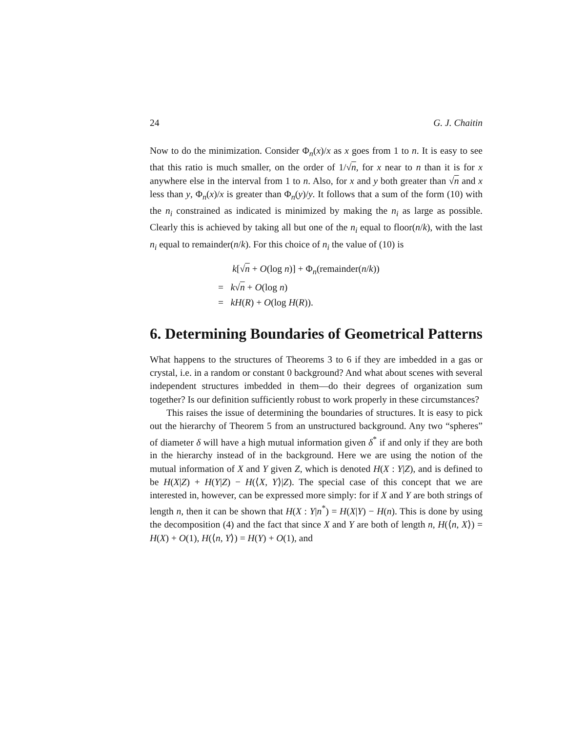24 G. J. Chaitin
Now to do the minimization. Consider Φ<sub>n</sub>(x)/x as x goes from 1 to n. It is easy to see that this ratio is much smaller, on the order of 1/√n, for x near to n than it is for x anywhere else in the interval from 1 to n. Also, for x and y both greater than √n and x less than y, Φ<sub>n</sub>(x)/x is greater than Φ<sub>n</sub>(y)/y. It follows that a sum of the form (10) with the n<sub>i</sub> constrained as indicated is minimized by making the n<sub>i</sub> as large as possible. Clearly this is achieved by taking all but one of the n<sub>i</sub> equal to floor(n/k), with the last n<sub>i</sub> equal to remainder(n/k). For this choice of n<sub>i</sub> the value of (10) is
k[√n + O(log n)] + Φ<sub>n</sub>(remainder(n/k))
= k√n + O(log n)
= kH(R) + O(log H(R)).
6. Determining Boundaries of Geometrical Patterns
What happens to the structures of Theorems 3 to 6 if they are imbedded in a gas or crystal, i.e. in a random or constant 0 background? And what about scenes with several independent structures imbedded in them—do their degrees of organization sum together? Is our definition sufficiently robust to work properly in these circumstances?
This raises the issue of determining the boundaries of structures. It is easy to pick out the hierarchy of Theorem 5 from an unstructured background. Any two “spheres” of diameter δ will have a high mutual information given δ<sup>*</sup> if and only if they are both in the hierarchy instead of in the background. Here we are using the notion of the mutual information of X and Y given Z, which is denoted H(X : Y|Z), and is defined to be H(X|Z) + H(Y|Z) − H(⟨X, Y⟩|Z). The special case of this concept that we are interested in, however, can be expressed more simply: for if X and Y are both strings of length n, then it can be shown that H(X : Y|n<sup>*</sup>) = H(X|Y) − H(n). This is done by using the decomposition (4) and the fact that since X and Y are both of length n, H(⟨n, X⟩) = H(X) + O(1), H(⟨n, Y⟩) = H(Y) + O(1), and